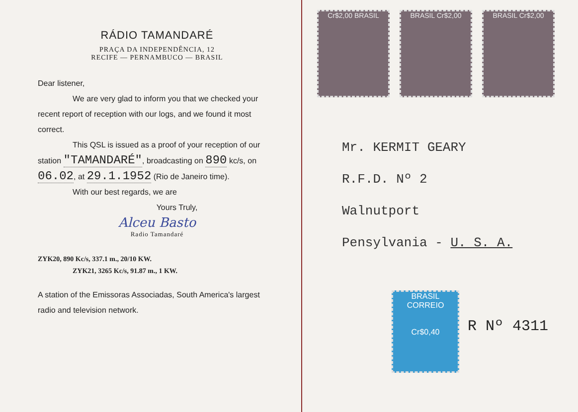RÁDIO TAMANDARÉ
PRAÇA DA INDEPENDÊNCIA, 12
RECIFE — PERNAMBUCO — BRASIL
Dear listener,
We are very glad to inform you that we checked your recent report of reception with our logs, and we found it most correct.
This QSL is issued as a proof of your reception of our station "TAMANDARÉ", broadcasting on 890 kc/s, on 06.02, at 29.1.1952 (Rio de Janeiro time).
With our best regards, we are
Yours Truly,
Alceu Basto
Radio Tamandaré
ZYK20, 890 Kc/s, 337.1 m., 20/10 KW.
ZYK21, 3265 Kc/s, 91.87 m., 1 KW.
A station of the Emissoras Associadas, South America's largest radio and television network.
Cr$2,00 BRASIL BRASIL Cr$2,00 BRASIL Cr$2,00
Mr. KERMIT GEARY
R.F.D. Nº 2
Walnutport
Pensylvania - U. S. A.
BRASIL CORREIO
Cr$0,40
R Nº 4311